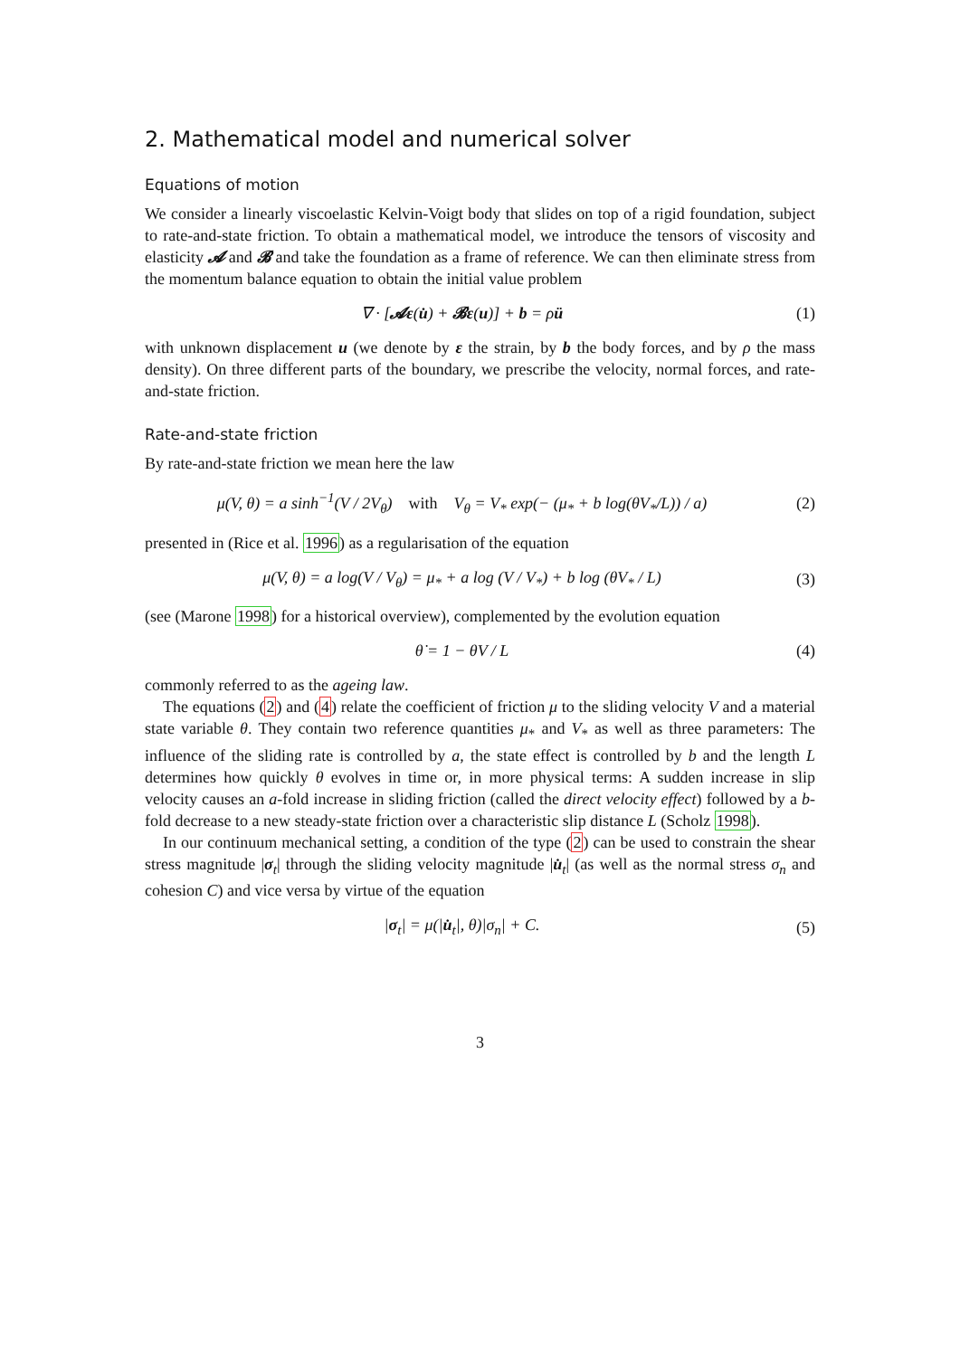2. Mathematical model and numerical solver
Equations of motion
We consider a linearly viscoelastic Kelvin-Voigt body that slides on top of a rigid foundation, subject to rate-and-state friction. To obtain a mathematical model, we introduce the tensors of viscosity and elasticity 𝓐 and 𝓑 and take the foundation as a frame of reference. We can then eliminate stress from the momentum balance equation to obtain the initial value problem
∇ · [𝓐ε(u̇) + 𝓑ε(u)] + b = ρü (1)
with unknown displacement u (we denote by ε the strain, by b the body forces, and by ρ the mass density). On three different parts of the boundary, we prescribe the velocity, normal forces, and rate-and-state friction.
Rate-and-state friction
By rate-and-state friction we mean here the law
μ(V, θ) = a sinh<sup>−1</sup>(V / 2V<sub>θ</sub>) with V<sub>θ</sub> = V<sub>*</sub> exp(− (μ<sub>*</sub> + b log(θV<sub>*</sub>/L)) / a) (2)
presented in (Rice et al. 1996) as a regularisation of the equation
μ(V, θ) = a log(V / V<sub>θ</sub>) = μ<sub>*</sub> + a log (V / V<sub>*</sub>) + b log (θV<sub>*</sub> / L) (3)
(see (Marone 1998) for a historical overview), complemented by the evolution equation
θ̇ = 1 − θV / L (4)
commonly referred to as the ageing law.
The equations (2) and (4) relate the coefficient of friction μ to the sliding velocity V and a material state variable θ. They contain two reference quantities μ<sub>*</sub> and V<sub>*</sub> as well as three parameters: The influence of the sliding rate is controlled by a, the state effect is controlled by b and the length L determines how quickly θ evolves in time or, in more physical terms: A sudden increase in slip velocity causes an a-fold increase in sliding friction (called the direct velocity effect) followed by a b-fold decrease to a new steady-state friction over a characteristic slip distance L (Scholz 1998).
In our continuum mechanical setting, a condition of the type (2) can be used to constrain the shear stress magnitude |σ<sub>t</sub>| through the sliding velocity magnitude |u̇<sub>t</sub>| (as well as the normal stress σ<sub>n</sub> and cohesion C) and vice versa by virtue of the equation
|σ<sub>t</sub>| = μ(|u̇<sub>t</sub>|, θ)|σ<sub>n</sub>| + C. (5)
3